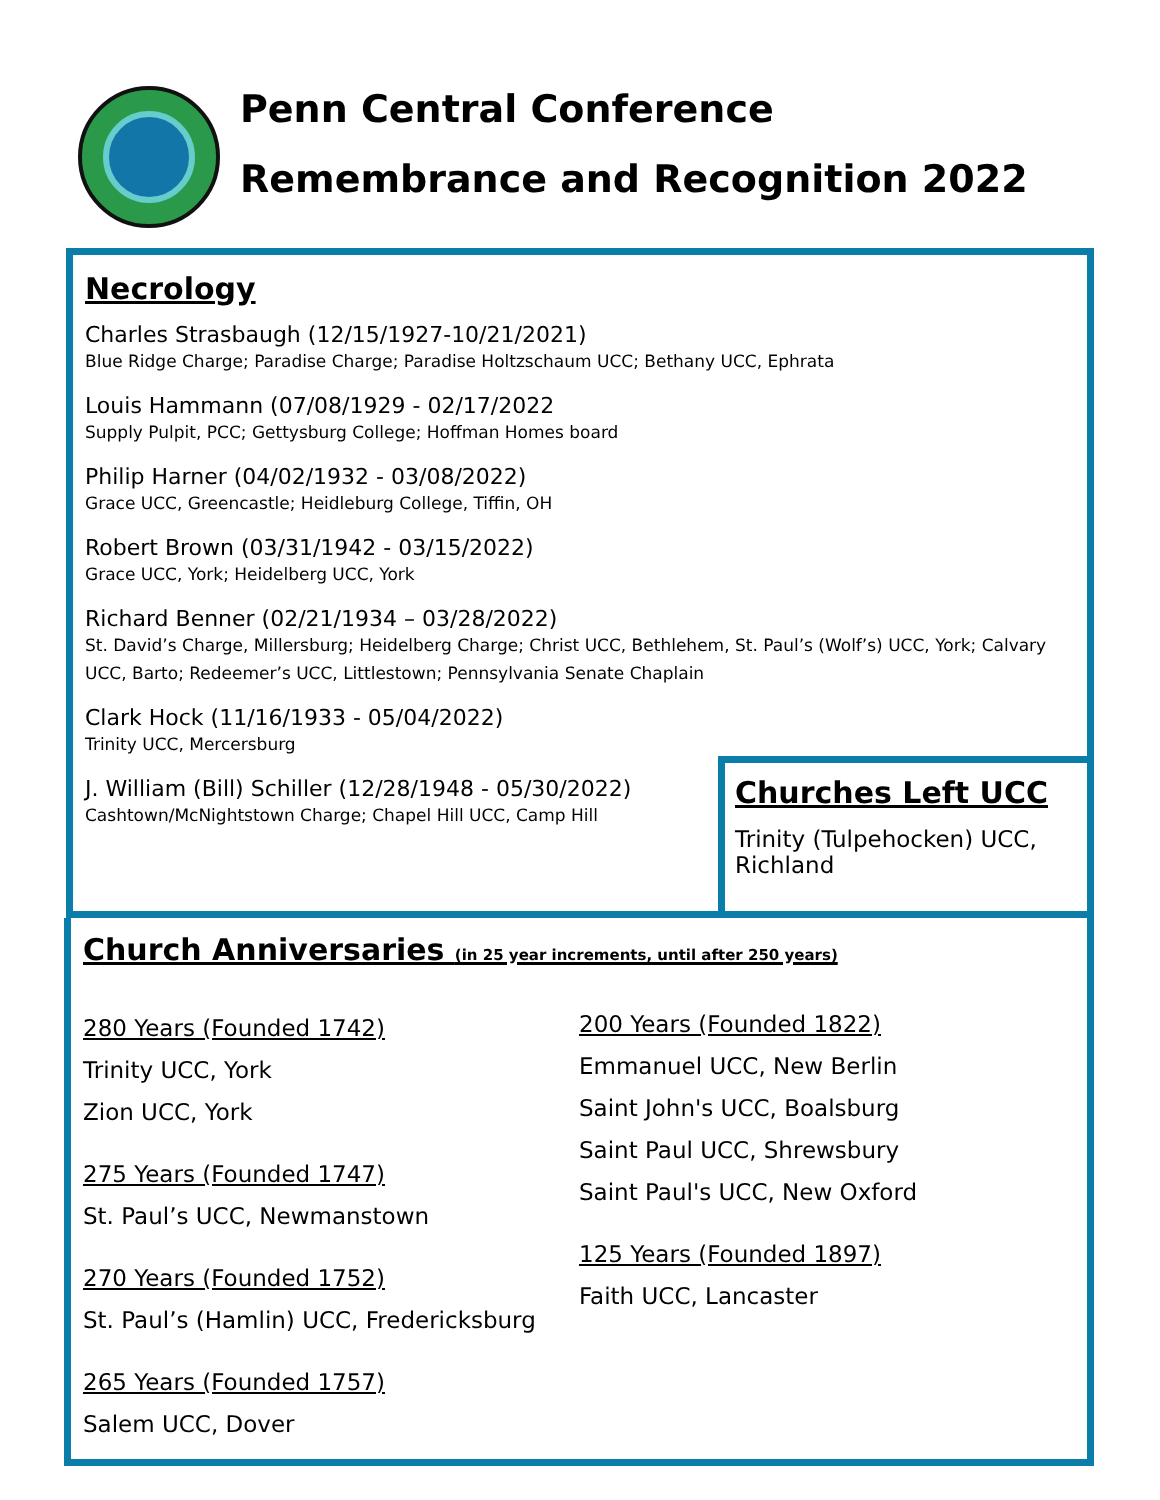Penn Central Conference
Remembrance and Recognition 2022
Necrology
Charles Strasbaugh (12/15/1927-10/21/2021)
Blue Ridge Charge; Paradise Charge; Paradise Holtzschaum UCC; Bethany UCC, Ephrata
Louis Hammann (07/08/1929 - 02/17/2022
Supply Pulpit, PCC; Gettysburg College; Hoffman Homes board
Philip Harner (04/02/1932 - 03/08/2022)
Grace UCC, Greencastle; Heidleburg College, Tiffin, OH
Robert Brown (03/31/1942 - 03/15/2022)
Grace UCC, York; Heidelberg UCC, York
Richard Benner (02/21/1934 – 03/28/2022)
St. David’s Charge, Millersburg; Heidelberg Charge; Christ UCC, Bethlehem, St. Paul’s (Wolf’s) UCC, York; Calvary UCC, Barto; Redeemer’s UCC, Littlestown; Pennsylvania Senate Chaplain
Clark Hock (11/16/1933 - 05/04/2022)
Trinity UCC, Mercersburg
J. William (Bill) Schiller (12/28/1948 - 05/30/2022)
Cashtown/McNightstown Charge; Chapel Hill UCC, Camp Hill
Churches Left UCC
Trinity (Tulpehocken) UCC, Richland
Church Anniversaries (in 25 year increments, until after 250 years)
280 Years (Founded 1742)
Trinity UCC, York
Zion UCC, York
275 Years (Founded 1747)
St. Paul’s UCC, Newmanstown
270 Years (Founded 1752)
St. Paul’s (Hamlin) UCC, Fredericksburg
265 Years (Founded 1757)
Salem UCC, Dover
200 Years (Founded 1822)
Emmanuel UCC, New Berlin
Saint John's UCC, Boalsburg
Saint Paul UCC, Shrewsbury
Saint Paul's UCC, New Oxford
125 Years (Founded 1897)
Faith UCC, Lancaster